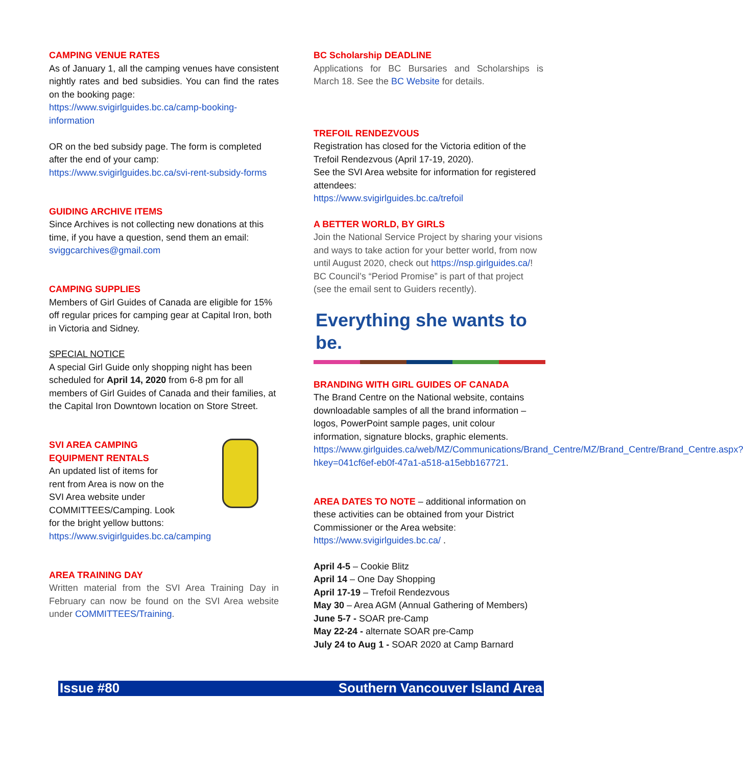CAMPING VENUE RATES
As of January 1, all the camping venues have consistent nightly rates and bed subsidies. You can find the rates on the booking page:
https://www.svigirlguides.bc.ca/camp-booking-information
OR on the bed subsidy page. The form is completed after the end of your camp:
https://www.svigirlguides.bc.ca/svi-rent-subsidy-forms
GUIDING ARCHIVE ITEMS
Since Archives is not collecting new donations at this time, if you have a question, send them an email: sviggcarchives@gmail.com
CAMPING SUPPLIES
Members of Girl Guides of Canada are eligible for 15% off regular prices for camping gear at Capital Iron, both in Victoria and Sidney.
SPECIAL NOTICE
A special Girl Guide only shopping night has been scheduled for April 14, 2020 from 6-8 pm for all members of Girl Guides of Canada and their families, at the Capital Iron Downtown location on Store Street.
SVI AREA CAMPING
EQUIPMENT RENTALS
An updated list of items for
rent from Area is now on the
SVI Area website under
COMMITTEES/Camping. Look
for the bright yellow buttons:
https://www.svigirlguides.bc.ca/camping
AREA TRAINING DAY
Written material from the SVI Area Training Day in February can now be found on the SVI Area website under COMMITTEES/Training.
BC Scholarship DEADLINE
Applications for BC Bursaries and Scholarships is March 18. See the BC Website for details.
TREFOIL RENDEZVOUS
Registration has closed for the Victoria edition of the Trefoil Rendezvous (April 17-19, 2020).
See the SVI Area website for information for registered attendees:
https://www.svigirlguides.bc.ca/trefoil
A BETTER WORLD, BY GIRLS
Join the National Service Project by sharing your visions and ways to take action for your better world, from now until August 2020, check out https://nsp.girlguides.ca/! BC Council’s “Period Promise” is part of that project (see the email sent to Guiders recently).
Everything she wants to be.
BRANDING WITH GIRL GUIDES OF CANADA
The Brand Centre on the National website, contains downloadable samples of all the brand information – logos, PowerPoint sample pages, unit colour information, signature blocks, graphic elements. https://www.girlguides.ca/web/MZ/Communications/Brand_Centre/MZ/Brand_Centre/Brand_Centre.aspx?hkey=041cf6ef-eb0f-47a1-a518-a15ebb167721.
AREA DATES TO NOTE – additional information on these activities can be obtained from your District Commissioner or the Area website: https://www.svigirlguides.bc.ca/ .
April 4-5 – Cookie Blitz
April 14 – One Day Shopping
April 17-19 – Trefoil Rendezvous
May 30 – Area AGM (Annual Gathering of Members)
June 5-7 - SOAR pre-Camp
May 22-24 - alternate SOAR pre-Camp
July 24 to Aug 1 - SOAR 2020 at Camp Barnard
Issue #80 Southern Vancouver Island Area